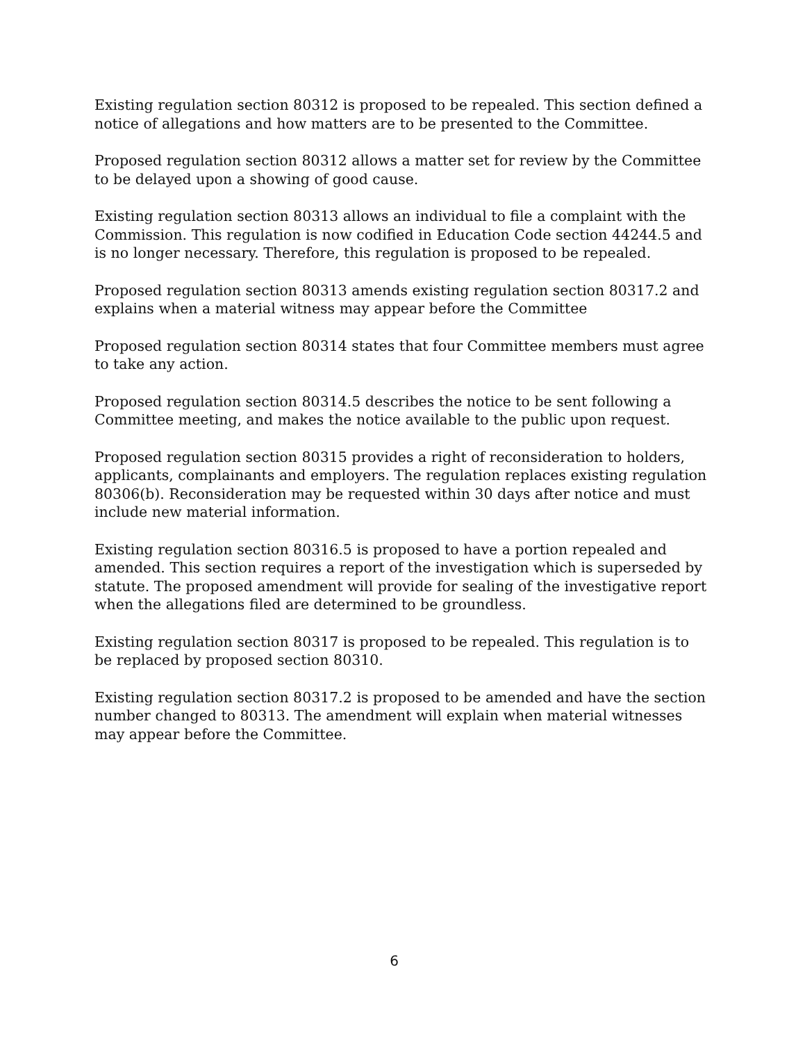Existing regulation section 80312 is proposed to be repealed. This section defined a notice of allegations and how matters are to be presented to the Committee.
Proposed regulation section 80312 allows a matter set for review by the Committee to be delayed upon a showing of good cause.
Existing regulation section 80313 allows an individual to file a complaint with the Commission. This regulation is now codified in Education Code section 44244.5 and is no longer necessary. Therefore, this regulation is proposed to be repealed.
Proposed regulation section 80313 amends existing regulation section 80317.2 and explains when a material witness may appear before the Committee
Proposed regulation section 80314 states that four Committee members must agree to take any action.
Proposed regulation section 80314.5 describes the notice to be sent following a Committee meeting, and makes the notice available to the public upon request.
Proposed regulation section 80315 provides a right of reconsideration to holders, applicants, complainants and employers. The regulation replaces existing regulation 80306(b). Reconsideration may be requested within 30 days after notice and must include new material information.
Existing regulation section 80316.5 is proposed to have a portion repealed and amended. This section requires a report of the investigation which is superseded by statute. The proposed amendment will provide for sealing of the investigative report when the allegations filed are determined to be groundless.
Existing regulation section 80317 is proposed to be repealed. This regulation is to be replaced by proposed section 80310.
Existing regulation section 80317.2 is proposed to be amended and have the section number changed to 80313. The amendment will explain when material witnesses may appear before the Committee.
6